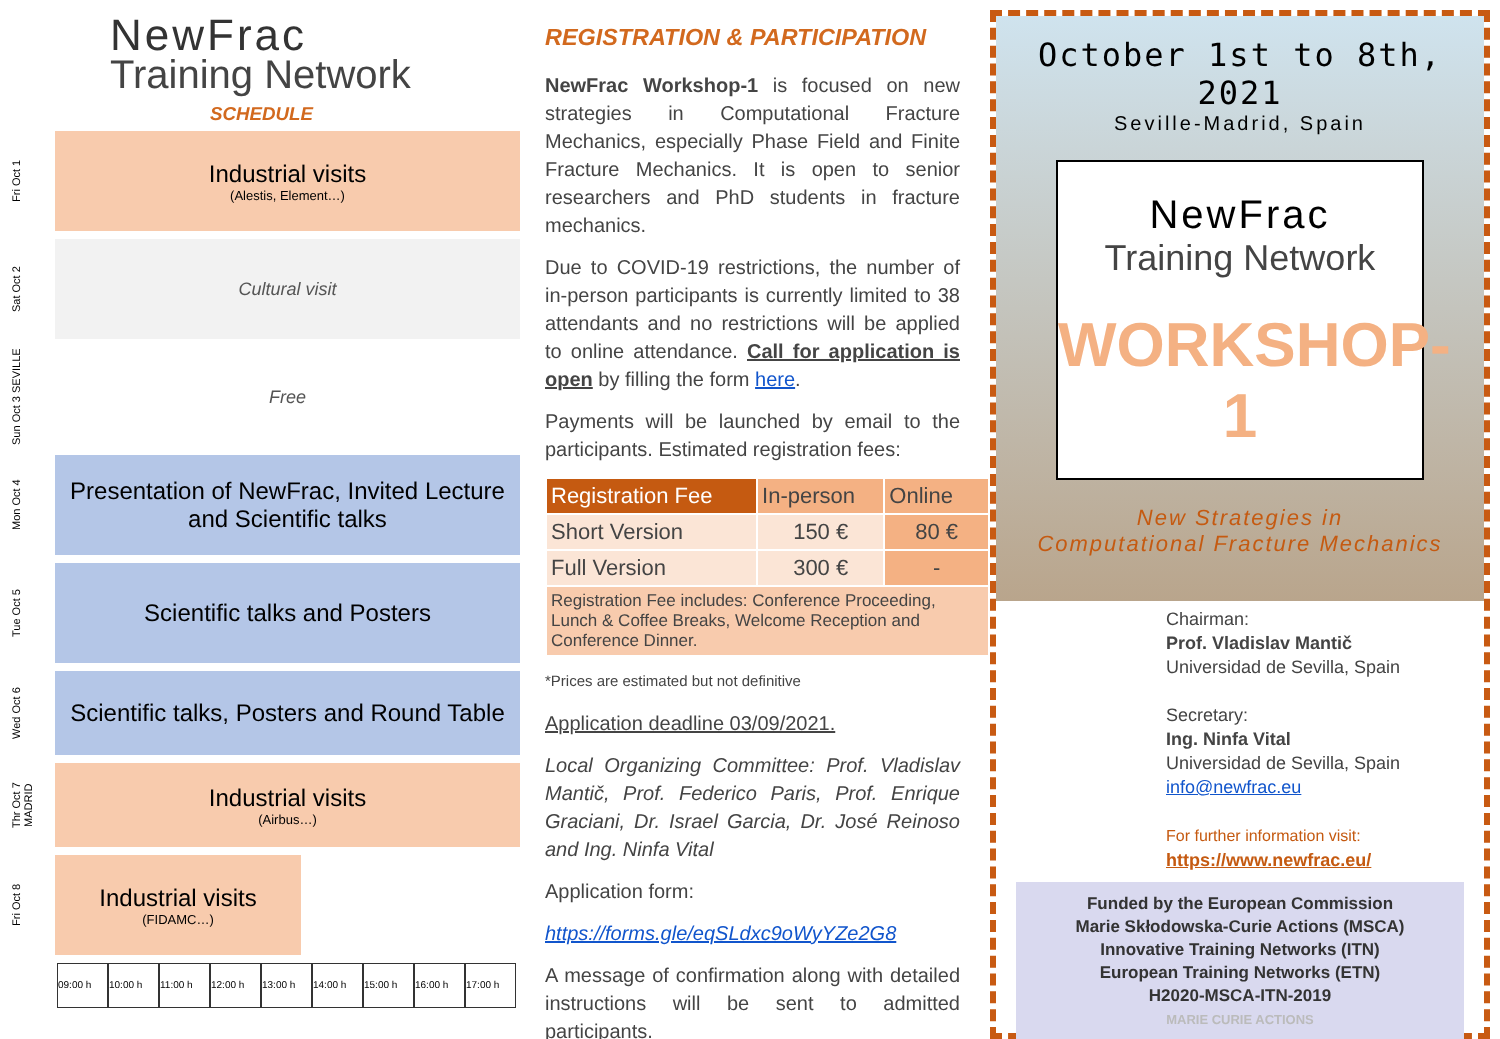NewFrac
Training Network
SCHEDULE
Fri Oct 1
Industrial visits
(Alestis, Element…)
Sat Oct 2
Cultural visit
Sun Oct 3 SEVILLE
Free
Mon Oct 4
Presentation of NewFrac, Invited Lecture and Scientific talks
Tue Oct 5
Scientific talks and Posters
Wed Oct 6
Scientific talks, Posters and Round Table
Thr Oct 7 MADRID
Industrial visits
(Airbus…)
Fri Oct 8
Industrial visits
(FIDAMC…)
09:00 h 10:00 h 11:00 h 12:00 h 13:00 h 14:00 h 15:00 h 16:00 h 17:00 h
REGISTRATION & PARTICIPATION
NewFrac Workshop-1 is focused on new strategies in Computational Fracture Mechanics, especially Phase Field and Finite Fracture Mechanics. It is open to senior researchers and PhD students in fracture mechanics.
Due to COVID-19 restrictions, the number of in-person participants is currently limited to 38 attendants and no restrictions will be applied to online attendance. Call for application is open by filling the form here.
Payments will be launched by email to the participants. Estimated registration fees:
| Registration Fee | In-person | Online |
| --- | --- | --- |
| Short Version | 150 € | 80 € |
| Full Version | 300 € | - |
| Registration Fee includes: Conference Proceeding, Lunch & Coffee Breaks, Welcome Reception and Conference Dinner. | | |
*Prices are estimated but not definitive
Application deadline 03/09/2021.
Local Organizing Committee: Prof. Vladislav Mantič, Prof. Federico Paris, Prof. Enrique Graciani, Dr. Israel Garcia, Dr. José Reinoso and Ing. Ninfa Vital
Application form:
https://forms.gle/eqSLdxc9oWyYZe2G8
A message of confirmation along with detailed instructions will be sent to admitted participants.
October 1st to 8th, 2021
Seville-Madrid, Spain
NewFrac
Training Network
WORKSHOP-1
New Strategies in
Computational Fracture Mechanics
Chairman:
Prof. Vladislav Mantič
Universidad de Sevilla, Spain
Secretary:
Ing. Ninfa Vital
Universidad de Sevilla, Spain
info@newfrac.eu
For further information visit:
https://www.newfrac.eu/
Funded by the European Commission
Marie Skłodowska-Curie Actions (MSCA)
Innovative Training Networks (ITN)
European Training Networks (ETN)
H2020-MSCA-ITN-2019
MARIE CURIE ACTIONS